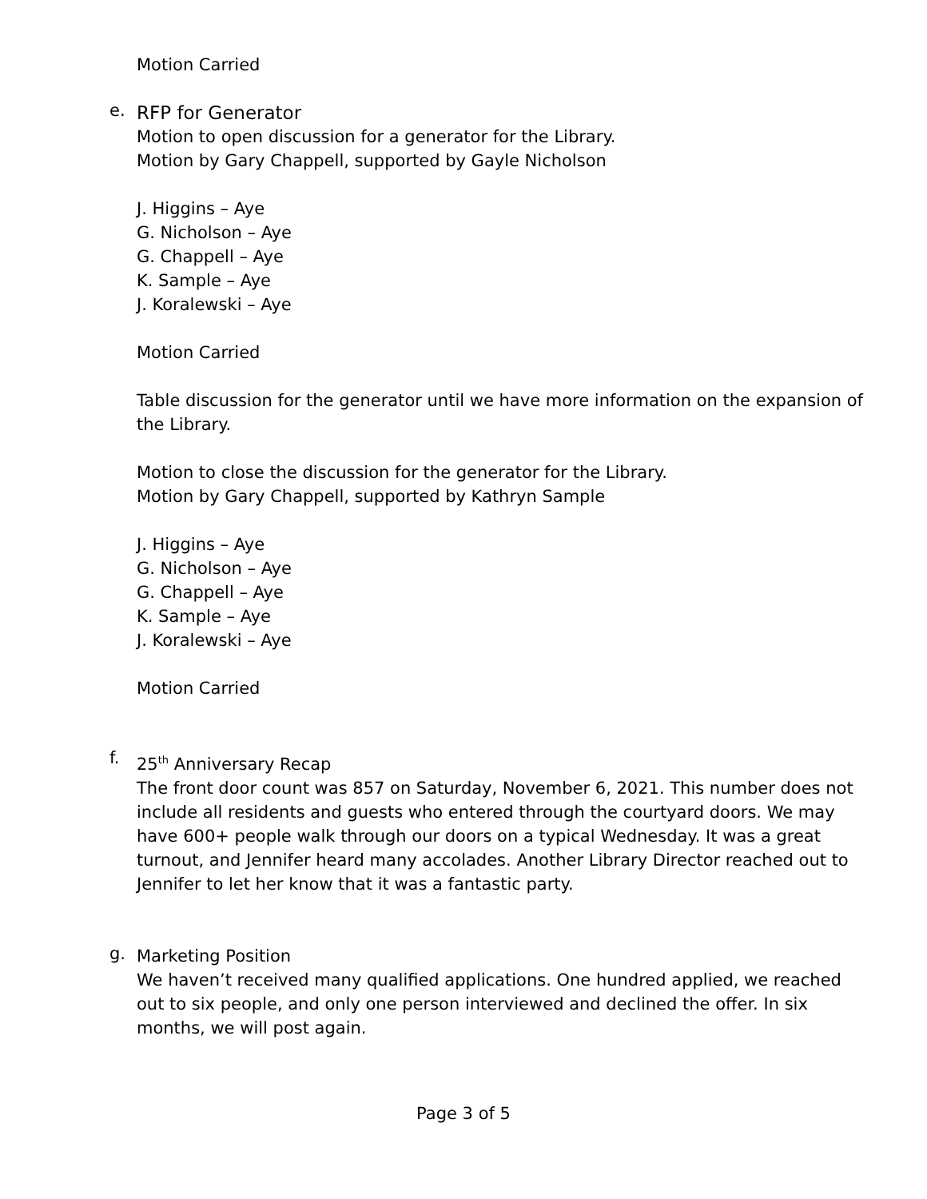Motion Carried
e.
RFP for Generator
Motion to open discussion for a generator for the Library.
Motion by Gary Chappell, supported by Gayle Nicholson
J. Higgins – Aye
G. Nicholson – Aye
G. Chappell – Aye
K. Sample – Aye
J. Koralewski – Aye
Motion Carried
Table discussion for the generator until we have more information on the expansion of the Library.
Motion to close the discussion for the generator for the Library.
Motion by Gary Chappell, supported by Kathryn Sample
J. Higgins – Aye
G. Nicholson – Aye
G. Chappell – Aye
K. Sample – Aye
J. Koralewski – Aye
Motion Carried
f.
25<sup>th</sup> Anniversary Recap
The front door count was 857 on Saturday, November 6, 2021. This number does not include all residents and guests who entered through the courtyard doors. We may have 600+ people walk through our doors on a typical Wednesday. It was a great turnout, and Jennifer heard many accolades. Another Library Director reached out to Jennifer to let her know that it was a fantastic party.
g.
Marketing Position
We haven’t received many qualified applications. One hundred applied, we reached out to six people, and only one person interviewed and declined the offer. In six months, we will post again.
Page 3 of 5